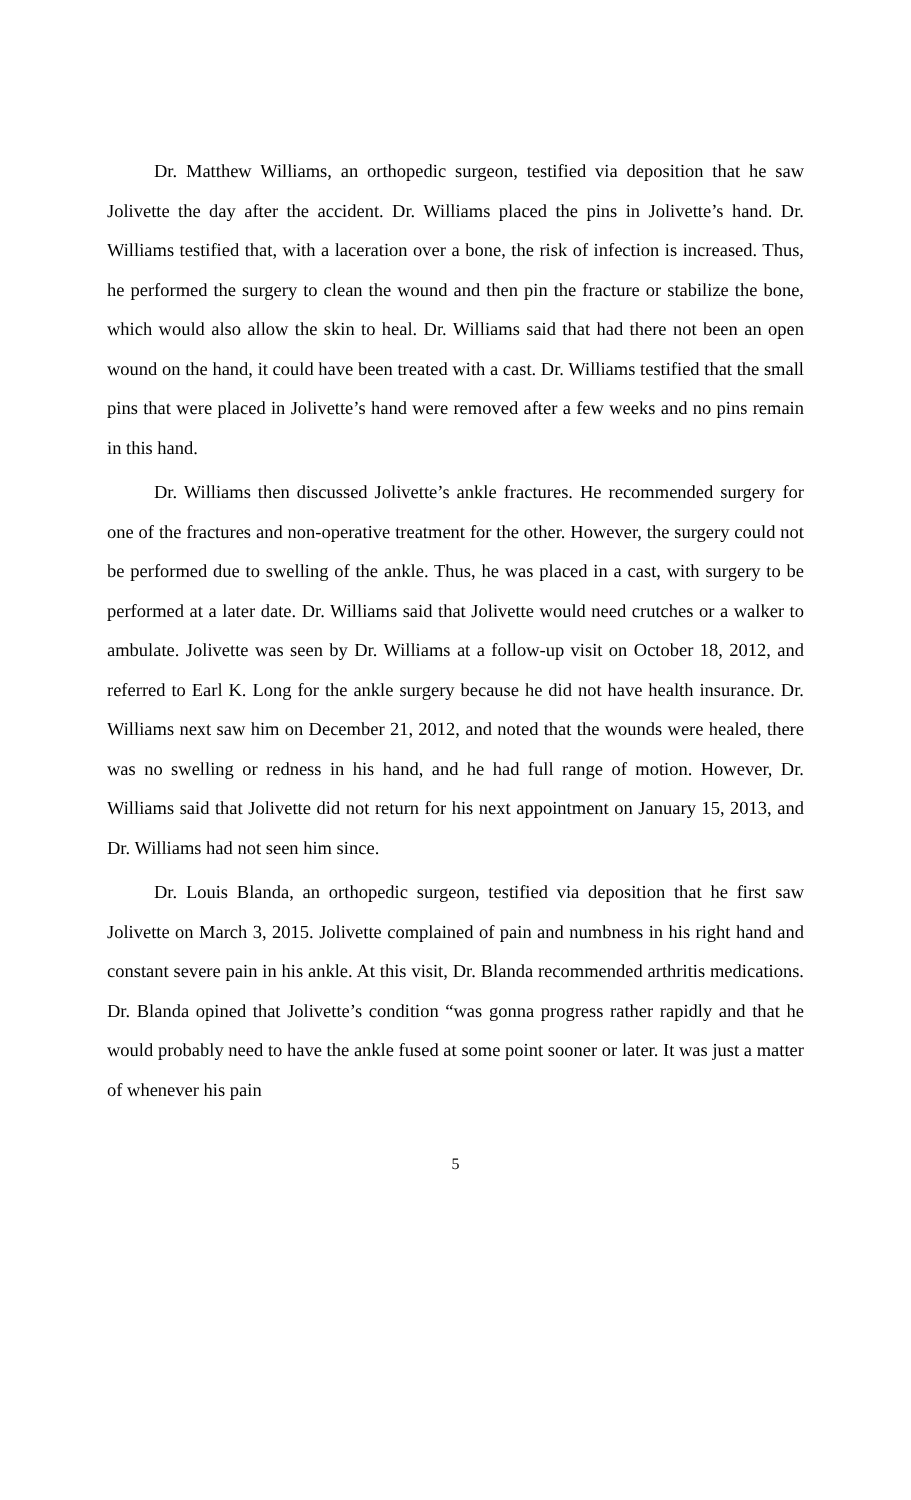Dr. Matthew Williams, an orthopedic surgeon, testified via deposition that he saw Jolivette the day after the accident. Dr. Williams placed the pins in Jolivette’s hand. Dr. Williams testified that, with a laceration over a bone, the risk of infection is increased. Thus, he performed the surgery to clean the wound and then pin the fracture or stabilize the bone, which would also allow the skin to heal. Dr. Williams said that had there not been an open wound on the hand, it could have been treated with a cast. Dr. Williams testified that the small pins that were placed in Jolivette’s hand were removed after a few weeks and no pins remain in this hand.
Dr. Williams then discussed Jolivette’s ankle fractures. He recommended surgery for one of the fractures and non-operative treatment for the other. However, the surgery could not be performed due to swelling of the ankle. Thus, he was placed in a cast, with surgery to be performed at a later date. Dr. Williams said that Jolivette would need crutches or a walker to ambulate. Jolivette was seen by Dr. Williams at a follow-up visit on October 18, 2012, and referred to Earl K. Long for the ankle surgery because he did not have health insurance. Dr. Williams next saw him on December 21, 2012, and noted that the wounds were healed, there was no swelling or redness in his hand, and he had full range of motion. However, Dr. Williams said that Jolivette did not return for his next appointment on January 15, 2013, and Dr. Williams had not seen him since.
Dr. Louis Blanda, an orthopedic surgeon, testified via deposition that he first saw Jolivette on March 3, 2015. Jolivette complained of pain and numbness in his right hand and constant severe pain in his ankle. At this visit, Dr. Blanda recommended arthritis medications. Dr. Blanda opined that Jolivette’s condition “was gonna progress rather rapidly and that he would probably need to have the ankle fused at some point sooner or later. It was just a matter of whenever his pain
5